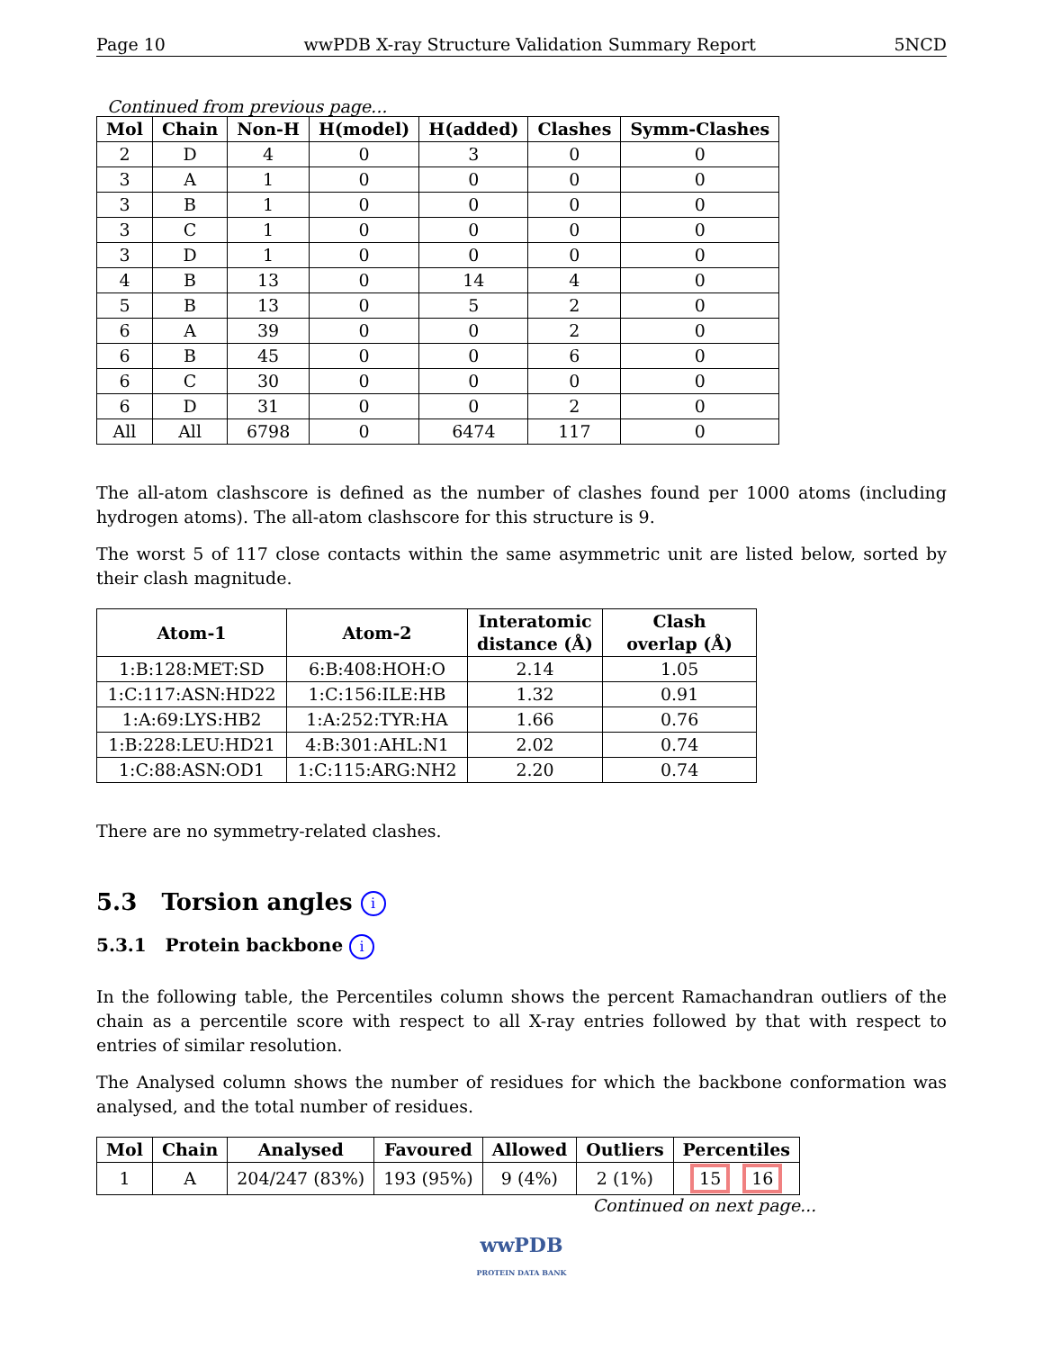Page 10 wwPDB X-ray Structure Validation Summary Report 5NCD
Continued from previous page...
| Mol | Chain | Non-H | H(model) | H(added) | Clashes | Symm-Clashes |
| --- | --- | --- | --- | --- | --- | --- |
| 2 | D | 4 | 0 | 3 | 0 | 0 |
| 3 | A | 1 | 0 | 0 | 0 | 0 |
| 3 | B | 1 | 0 | 0 | 0 | 0 |
| 3 | C | 1 | 0 | 0 | 0 | 0 |
| 3 | D | 1 | 0 | 0 | 0 | 0 |
| 4 | B | 13 | 0 | 14 | 4 | 0 |
| 5 | B | 13 | 0 | 5 | 2 | 0 |
| 6 | A | 39 | 0 | 0 | 2 | 0 |
| 6 | B | 45 | 0 | 0 | 6 | 0 |
| 6 | C | 30 | 0 | 0 | 0 | 0 |
| 6 | D | 31 | 0 | 0 | 2 | 0 |
| All | All | 6798 | 0 | 6474 | 117 | 0 |
The all-atom clashscore is defined as the number of clashes found per 1000 atoms (including hydrogen atoms). The all-atom clashscore for this structure is 9.
The worst 5 of 117 close contacts within the same asymmetric unit are listed below, sorted by their clash magnitude.
| Atom-1 | Atom-2 | Interatomic distance (Å) | Clash overlap (Å) |
| --- | --- | --- | --- |
| 1:B:128:MET:SD | 6:B:408:HOH:O | 2.14 | 1.05 |
| 1:C:117:ASN:HD22 | 1:C:156:ILE:HB | 1.32 | 0.91 |
| 1:A:69:LYS:HB2 | 1:A:252:TYR:HA | 1.66 | 0.76 |
| 1:B:228:LEU:HD21 | 4:B:301:AHL:N1 | 2.02 | 0.74 |
| 1:C:88:ASN:OD1 | 1:C:115:ARG:NH2 | 2.20 | 0.74 |
There are no symmetry-related clashes.
5.3 Torsion angles i
5.3.1 Protein backbone i
In the following table, the Percentiles column shows the percent Ramachandran outliers of the chain as a percentile score with respect to all X-ray entries followed by that with respect to entries of similar resolution.
The Analysed column shows the number of residues for which the backbone conformation was analysed, and the total number of residues.
| Mol | Chain | Analysed | Favoured | Allowed | Outliers | Percentiles |
| --- | --- | --- | --- | --- | --- | --- |
| 1 | A | 204/247 (83%) | 193 (95%) | 9 (4%) | 2 (1%) | 15 16 |
Continued on next page...
wwPDB
PROTEIN DATA BANK